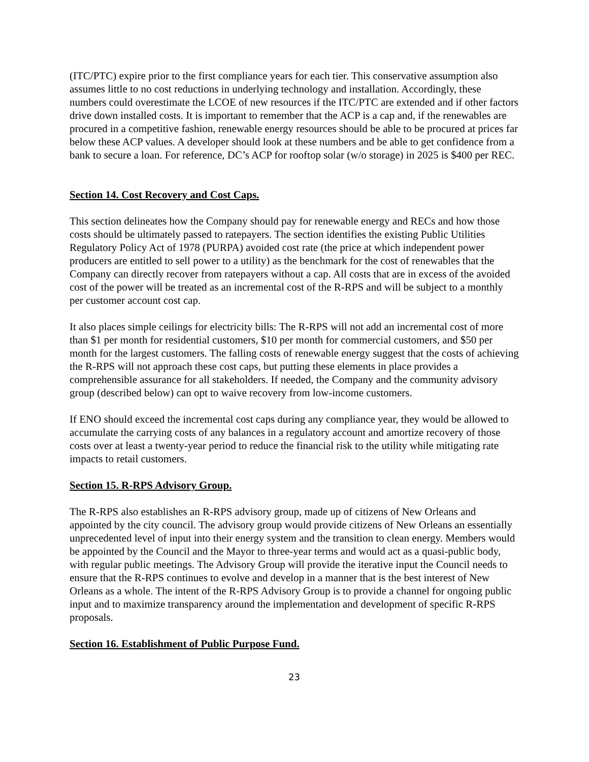(ITC/PTC) expire prior to the first compliance years for each tier. This conservative assumption also assumes little to no cost reductions in underlying technology and installation. Accordingly, these numbers could overestimate the LCOE of new resources if the ITC/PTC are extended and if other factors drive down installed costs. It is important to remember that the ACP is a cap and, if the renewables are procured in a competitive fashion, renewable energy resources should be able to be procured at prices far below these ACP values. A developer should look at these numbers and be able to get confidence from a bank to secure a loan. For reference, DC’s ACP for rooftop solar (w/o storage) in 2025 is $400 per REC.
Section 14. Cost Recovery and Cost Caps.
This section delineates how the Company should pay for renewable energy and RECs and how those costs should be ultimately passed to ratepayers. The section identifies the existing Public Utilities Regulatory Policy Act of 1978 (PURPA) avoided cost rate (the price at which independent power producers are entitled to sell power to a utility) as the benchmark for the cost of renewables that the Company can directly recover from ratepayers without a cap. All costs that are in excess of the avoided cost of the power will be treated as an incremental cost of the R-RPS and will be subject to a monthly per customer account cost cap.
It also places simple ceilings for electricity bills: The R-RPS will not add an incremental cost of more than $1 per month for residential customers, $10 per month for commercial customers, and $50 per month for the largest customers. The falling costs of renewable energy suggest that the costs of achieving the R-RPS will not approach these cost caps, but putting these elements in place provides a comprehensible assurance for all stakeholders. If needed, the Company and the community advisory group (described below) can opt to waive recovery from low-income customers.
If ENO should exceed the incremental cost caps during any compliance year, they would be allowed to accumulate the carrying costs of any balances in a regulatory account and amortize recovery of those costs over at least a twenty-year period to reduce the financial risk to the utility while mitigating rate impacts to retail customers.
Section 15. R-RPS Advisory Group.
The R-RPS also establishes an R-RPS advisory group, made up of citizens of New Orleans and appointed by the city council. The advisory group would provide citizens of New Orleans an essentially unprecedented level of input into their energy system and the transition to clean energy. Members would be appointed by the Council and the Mayor to three-year terms and would act as a quasi-public body, with regular public meetings. The Advisory Group will provide the iterative input the Council needs to ensure that the R-RPS continues to evolve and develop in a manner that is the best interest of New Orleans as a whole. The intent of the R-RPS Advisory Group is to provide a channel for ongoing public input and to maximize transparency around the implementation and development of specific R-RPS proposals.
Section 16. Establishment of Public Purpose Fund.
23